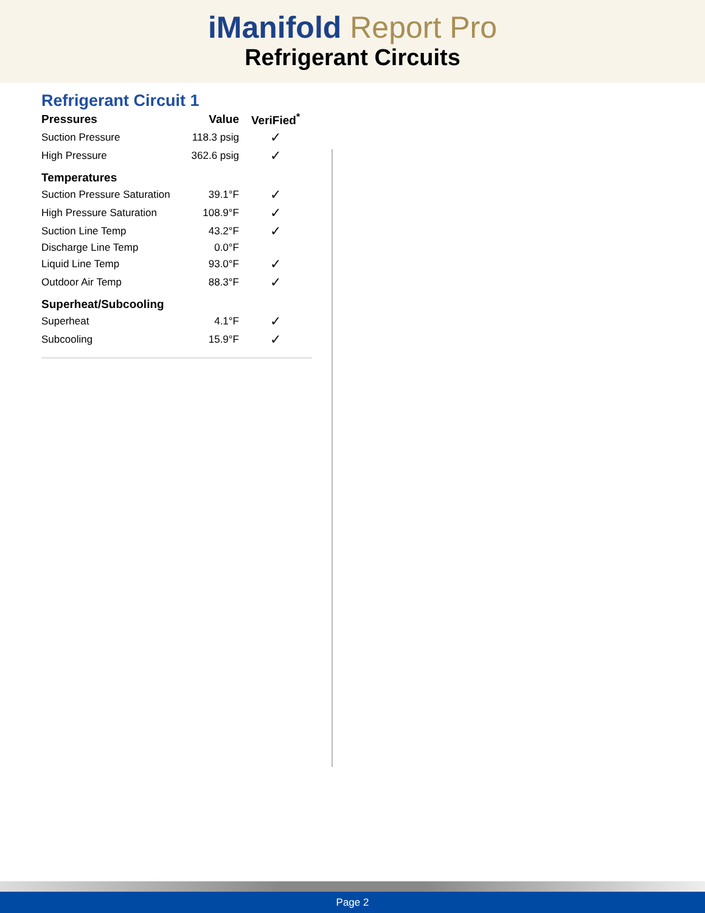iManifold Report Pro
Refrigerant Circuits
Refrigerant Circuit 1
| Pressures | Value | VeriFied<sup>*</sup> |
| --- | --- | --- |
| Suction Pressure | 118.3 psig | ✓ |
| High Pressure | 362.6 psig | ✓ |
| Temperatures | | |
| Suction Pressure Saturation | 39.1°F | ✓ |
| High Pressure Saturation | 108.9°F | ✓ |
| Suction Line Temp | 43.2°F | ✓ |
| Discharge Line Temp | 0.0°F | |
| Liquid Line Temp | 93.0°F | ✓ |
| Outdoor Air Temp | 88.3°F | ✓ |
| Superheat/Subcooling | | |
| Superheat | 4.1°F | ✓ |
| Subcooling | 15.9°F | ✓ |
Page 2